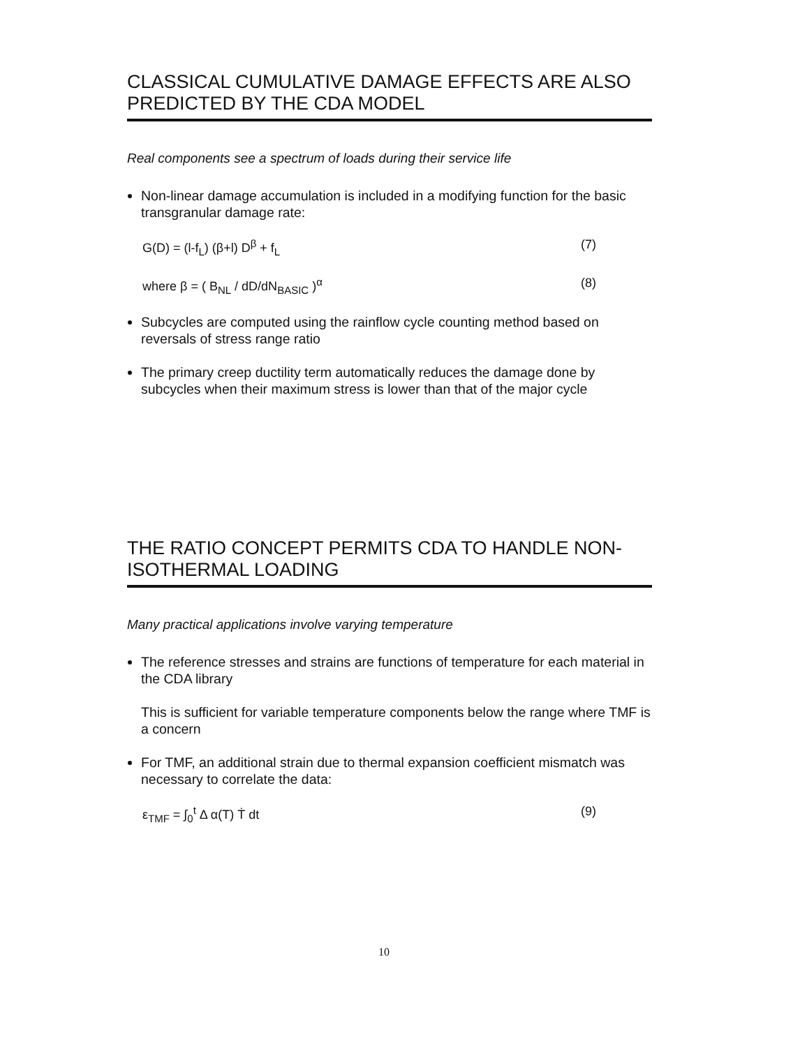CLASSICAL CUMULATIVE DAMAGE EFFECTS ARE ALSO PREDICTED BY THE CDA MODEL
Real components see a spectrum of loads during their service life
Non-linear damage accumulation is included in a modifying function for the basic transgranular damage rate:
G(D) = (l-f<sub>L</sub>) (β+l) D<sup>β</sup> + f<sub>L</sub> (7)
where β = ( B<sub>NL</sub> / dD/dN<sub>BASIC</sub> )<sup>α</sup> (8)
Subcycles are computed using the rainflow cycle counting method based on reversals of stress range ratio
The primary creep ductility term automatically reduces the damage done by subcycles when their maximum stress is lower than that of the major cycle
THE RATIO CONCEPT PERMITS CDA TO HANDLE NON-ISOTHERMAL LOADING
Many practical applications involve varying temperature
The reference stresses and strains are functions of temperature for each material in the CDA library
This is sufficient for variable temperature components below the range where TMF is a concern
For TMF, an additional strain due to thermal expansion coefficient mismatch was necessary to correlate the data:
ε<sub>TMF</sub> = ∫<sub>0</sub><sup>t</sup> Δ α(T) Ṫ dt (9)
10